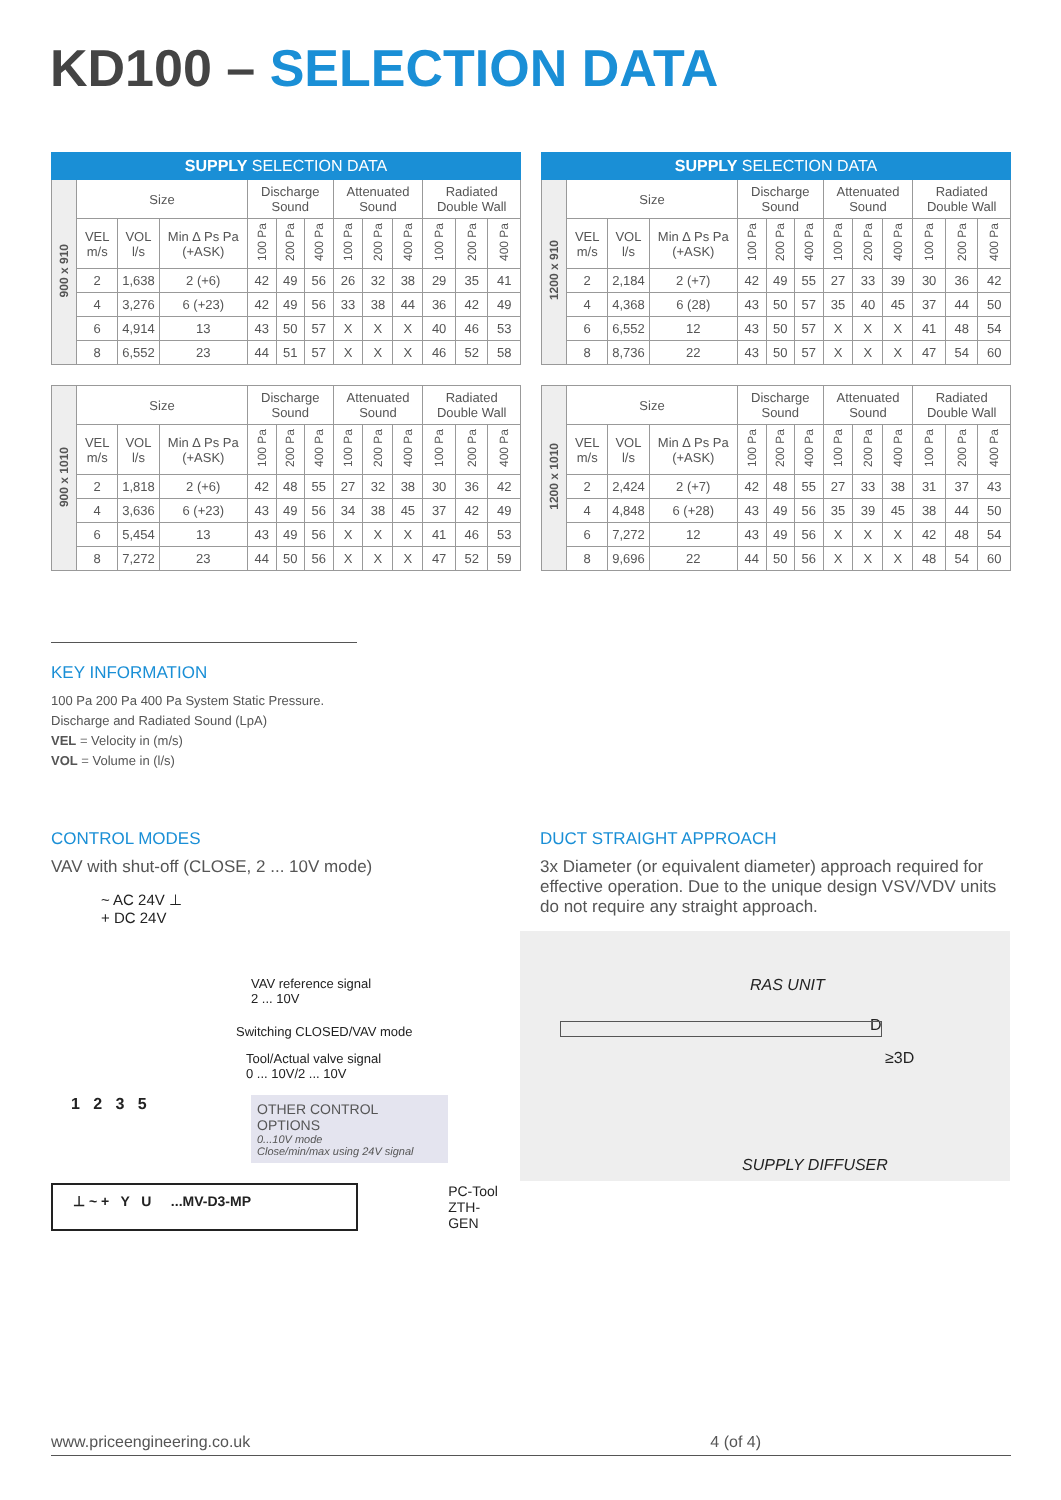KD100 – SELECTION DATA
| SUPPLY SELECTION DATA | | | | | | | | | | | | |
| --- | --- | --- | --- | --- | --- | --- | --- | --- | --- | --- | --- | --- |
| 900 x 910 | Size | | | Discharge Sound | | | Attenuated Sound | | | Radiated Double Wall | | |
| | VEL m/s | VOL l/s | Min ∆ Ps Pa (+ASK) | 100 Pa | 200 Pa | 400 Pa | 100 Pa | 200 Pa | 400 Pa | 100 Pa | 200 Pa | 400 Pa |
| | 2 | 1,638 | 2 (+6) | 42 | 49 | 56 | 26 | 32 | 38 | 29 | 35 | 41 |
| | 4 | 3,276 | 6 (+23) | 42 | 49 | 56 | 33 | 38 | 44 | 36 | 42 | 49 |
| | 6 | 4,914 | 13 | 43 | 50 | 57 | X | X | X | 40 | 46 | 53 |
| | 8 | 6,552 | 23 | 44 | 51 | 57 | X | X | X | 46 | 52 | 58 |
| SUPPLY SELECTION DATA | | | | | | | | | | | | |
| --- | --- | --- | --- | --- | --- | --- | --- | --- | --- | --- | --- | --- |
| 1200 x 910 | Size | | | Discharge Sound | | | Attenuated Sound | | | Radiated Double Wall | | |
| | VEL m/s | VOL l/s | Min ∆ Ps Pa (+ASK) | 100 Pa | 200 Pa | 400 Pa | 100 Pa | 200 Pa | 400 Pa | 100 Pa | 200 Pa | 400 Pa |
| | 2 | 2,184 | 2 (+7) | 42 | 49 | 55 | 27 | 33 | 39 | 30 | 36 | 42 |
| | 4 | 4,368 | 6 (28) | 43 | 50 | 57 | 35 | 40 | 45 | 37 | 44 | 50 |
| | 6 | 6,552 | 12 | 43 | 50 | 57 | X | X | X | 41 | 48 | 54 |
| | 8 | 8,736 | 22 | 43 | 50 | 57 | X | X | X | 47 | 54 | 60 |
| 900 x 1010 | Size | | | Discharge Sound | | | Attenuated Sound | | | Radiated Double Wall | | |
| | VEL m/s | VOL l/s | Min ∆ Ps Pa (+ASK) | 100 Pa | 200 Pa | 400 Pa | 100 Pa | 200 Pa | 400 Pa | 100 Pa | 200 Pa | 400 Pa |
| | 2 | 1,818 | 2 (+6) | 42 | 48 | 55 | 27 | 32 | 38 | 30 | 36 | 42 |
| | 4 | 3,636 | 6 (+23) | 43 | 49 | 56 | 34 | 38 | 45 | 37 | 42 | 49 |
| | 6 | 5,454 | 13 | 43 | 49 | 56 | X | X | X | 41 | 46 | 53 |
| | 8 | 7,272 | 23 | 44 | 50 | 56 | X | X | X | 47 | 52 | 59 |
| 1200 x 1010 | Size | | | Discharge Sound | | | Attenuated Sound | | | Radiated Double Wall | | |
| | VEL m/s | VOL l/s | Min ∆ Ps Pa (+ASK) | 100 Pa | 200 Pa | 400 Pa | 100 Pa | 200 Pa | 400 Pa | 100 Pa | 200 Pa | 400 Pa |
| | 2 | 2,424 | 2 (+7) | 42 | 48 | 55 | 27 | 33 | 38 | 31 | 37 | 43 |
| | 4 | 4,848 | 6 (+28) | 43 | 49 | 56 | 35 | 39 | 45 | 38 | 44 | 50 |
| | 6 | 7,272 | 12 | 43 | 49 | 56 | X | X | X | 42 | 48 | 54 |
| | 8 | 9,696 | 22 | 44 | 50 | 56 | X | X | X | 48 | 54 | 60 |
KEY INFORMATION
100 Pa 200 Pa 400 Pa System Static Pressure.
Discharge and Radiated Sound (LpA)
VEL = Velocity in (m/s)
VOL = Volume in (l/s)
CONTROL MODES
VAV with shut-off (CLOSE, 2 ... 10V mode)
~ AC 24V ⊥
+ DC 24V
VAV reference signal
2 ... 10V
Switching CLOSED/VAV mode
Tool/Actual valve signal
0 ... 10V/2 ... 10V
1 2 3 5
OTHER CONTROL OPTIONS
0...10V mode
Close/min/max using 24V signal
⊥ ~ + Y U ...MV-D3-MP
PC-Tool
ZTH-GEN
DUCT STRAIGHT APPROACH
3x Diameter (or equivalent diameter) approach required for effective operation. Due to the unique design VSV/VDV units do not require any straight approach.
RAS UNIT
D
≥3D
SUPPLY DIFFUSER
www.priceengineering.co.uk 4 (of 4)